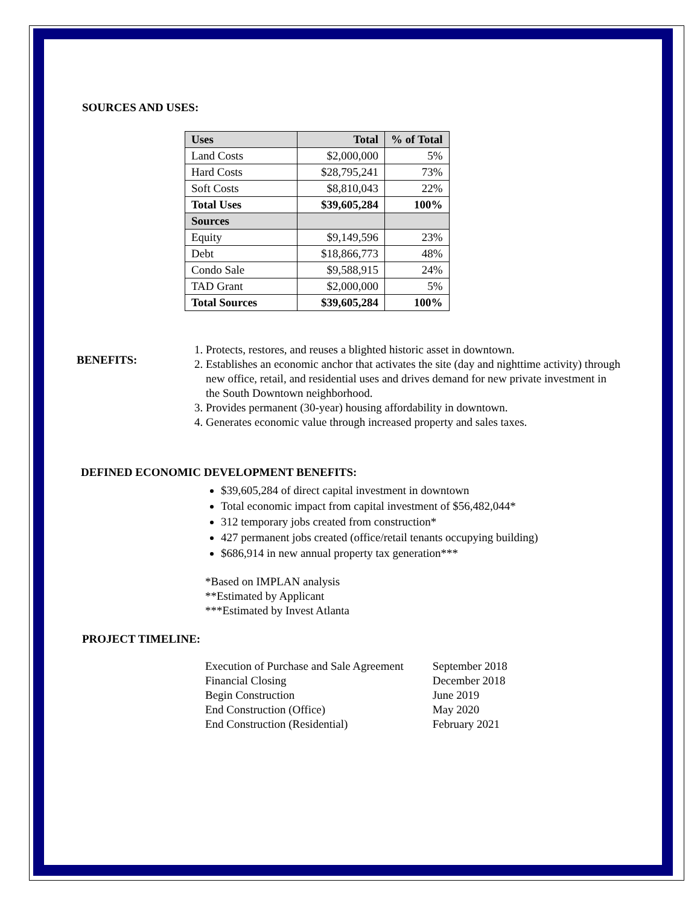SOURCES AND USES:
| Uses | Total | % of Total |
| Land Costs | $2,000,000 | 5% |
| Hard Costs | $28,795,241 | 73% |
| Soft Costs | $8,810,043 | 22% |
| Total Uses | $39,605,284 | 100% |
| Sources | | |
| Equity | $9,149,596 | 23% |
| Debt | $18,866,773 | 48% |
| Condo Sale | $9,588,915 | 24% |
| TAD Grant | $2,000,000 | 5% |
| Total Sources | $39,605,284 | 100% |
BENEFITS:
1. Protects, restores, and reuses a blighted historic asset in downtown.
2. Establishes an economic anchor that activates the site (day and nighttime activity) through new office, retail, and residential uses and drives demand for new private investment in the South Downtown neighborhood.
3. Provides permanent (30-year) housing affordability in downtown.
4. Generates economic value through increased property and sales taxes.
DEFINED ECONOMIC DEVELOPMENT BENEFITS:
$39,605,284 of direct capital investment in downtown
Total economic impact from capital investment of $56,482,044*
312 temporary jobs created from construction*
427 permanent jobs created (office/retail tenants occupying building)
$686,914 in new annual property tax generation***
*Based on IMPLAN analysis
**Estimated by Applicant
***Estimated by Invest Atlanta
PROJECT TIMELINE:
| Execution of Purchase and Sale Agreement | September 2018 |
| Financial Closing | December 2018 |
| Begin Construction | June 2019 |
| End Construction (Office) | May 2020 |
| End Construction (Residential) | February 2021 |